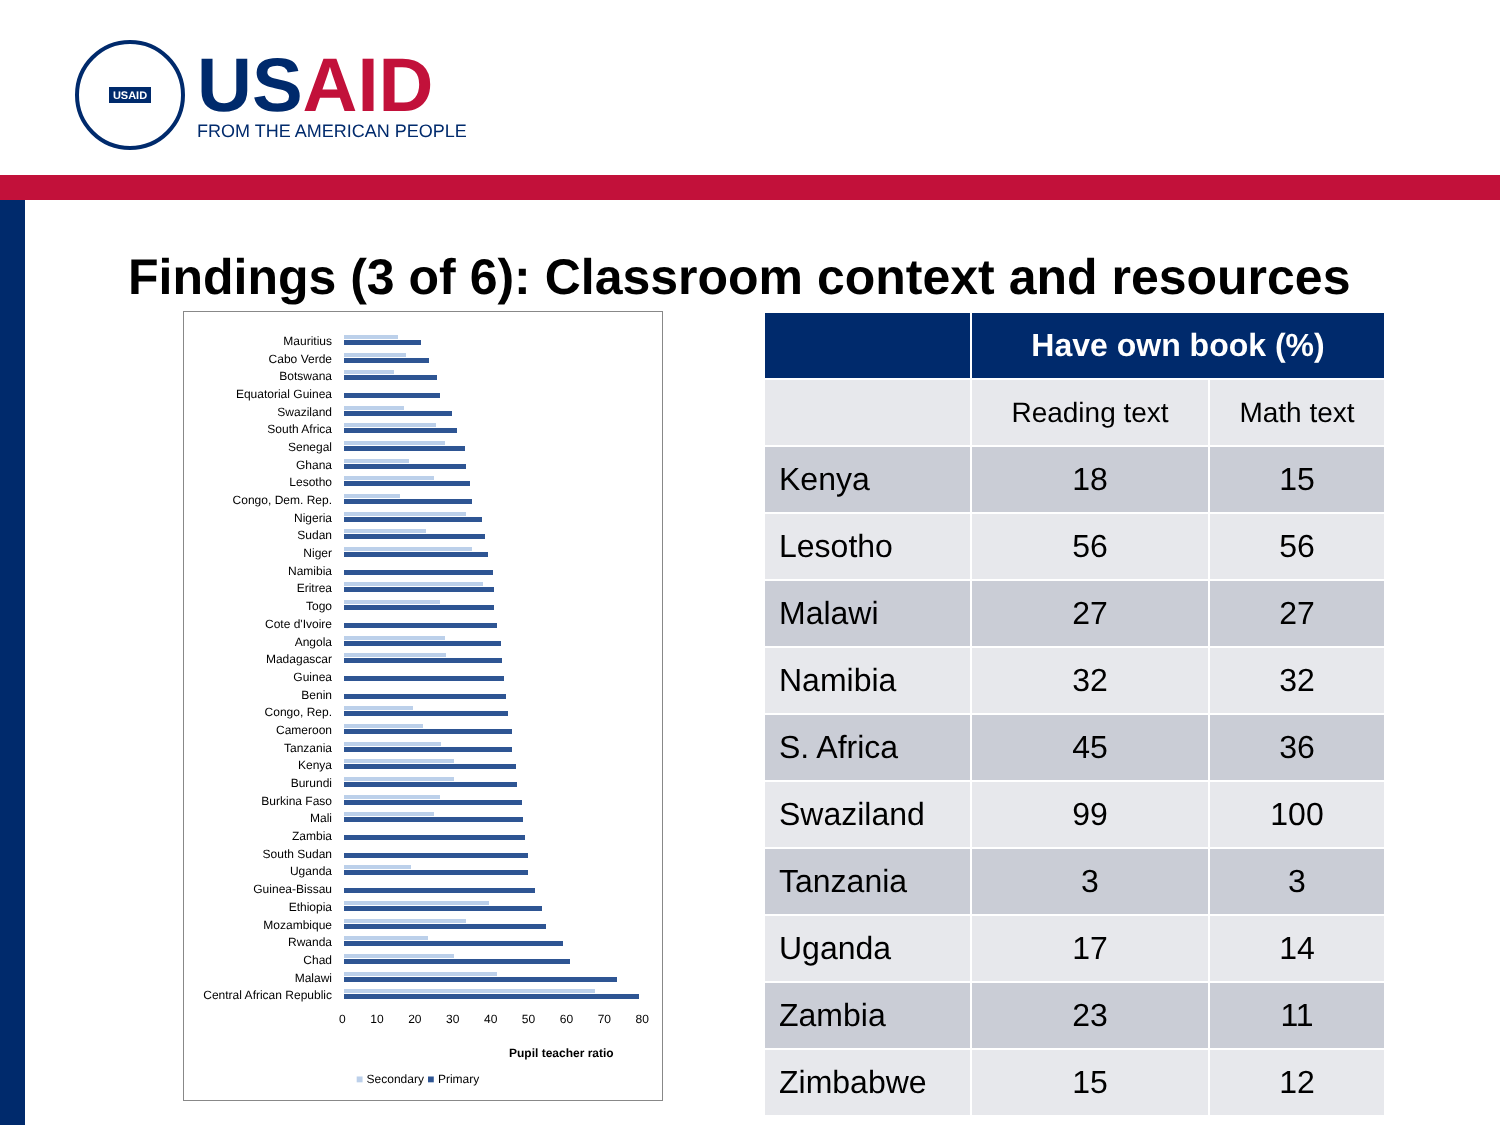USAID
USAID
FROM THE AMERICAN PEOPLE
Findings (3 of 6): Classroom context and resources
Mauritius
Cabo Verde
Botswana
Equatorial Guinea
Swaziland
South Africa
Senegal
Ghana
Lesotho
Congo, Dem. Rep.
Nigeria
Sudan
Niger
Namibia
Eritrea
Togo
Cote d'Ivoire
Angola
Madagascar
Guinea
Benin
Congo, Rep.
Cameroon
Tanzania
Kenya
Burundi
Burkina Faso
Mali
Zambia
South Sudan
Uganda
Guinea-Bissau
Ethiopia
Mozambique
Rwanda
Chad
Malawi
Central African Republic
0 10 20 30 40 50 60 70 80
Pupil teacher ratio
■ Secondary ■ Primary
| | Have own book (%) | |
| --- | --- | --- |
| | Reading text | Math text |
| Kenya | 18 | 15 |
| Lesotho | 56 | 56 |
| Malawi | 27 | 27 |
| Namibia | 32 | 32 |
| S. Africa | 45 | 36 |
| Swaziland | 99 | 100 |
| Tanzania | 3 | 3 |
| Uganda | 17 | 14 |
| Zambia | 23 | 11 |
| Zimbabwe | 15 | 12 |